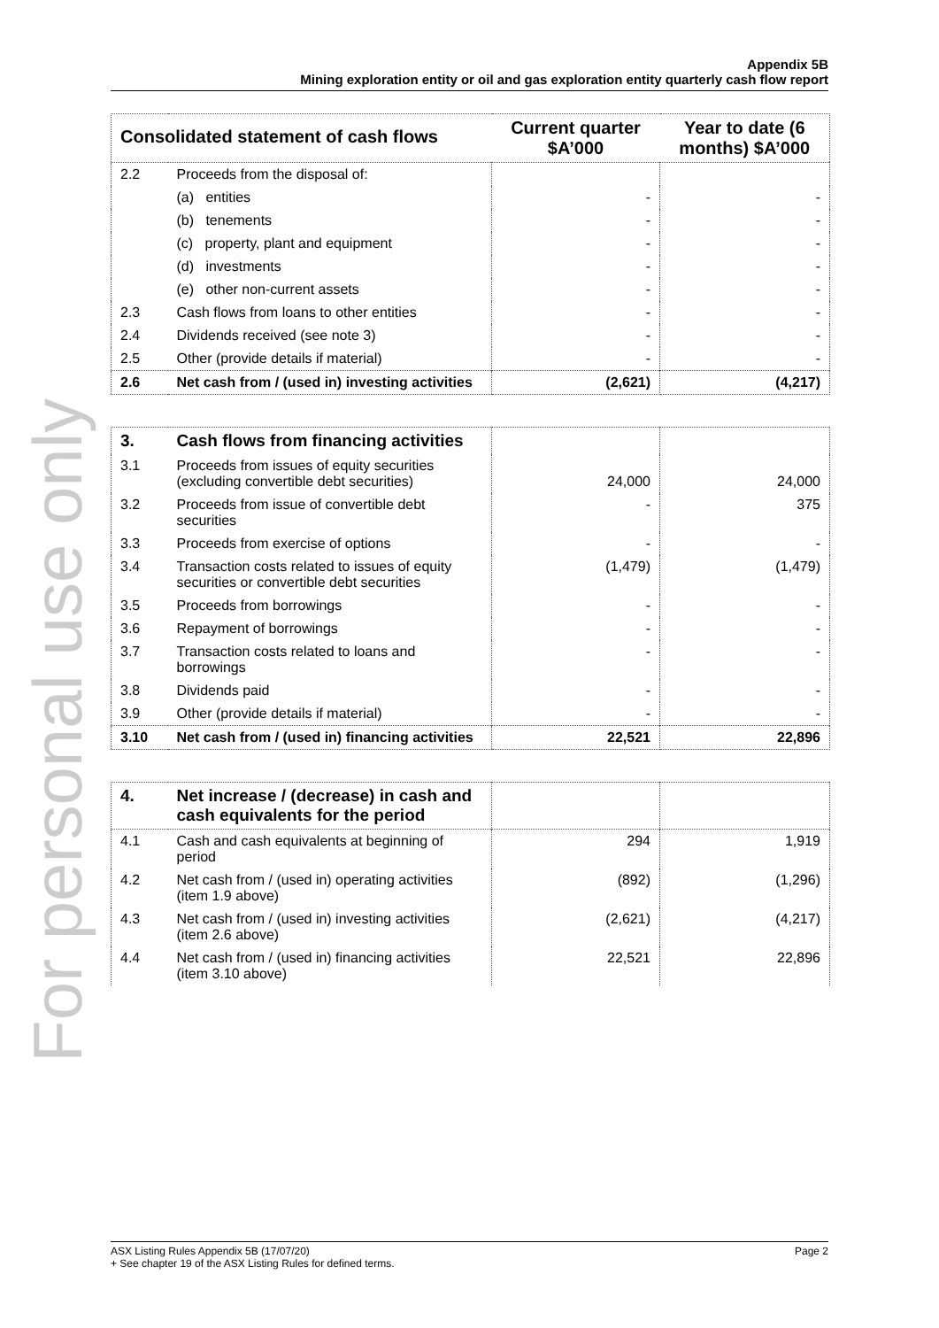For personal use only
Appendix 5B
Mining exploration entity or oil and gas exploration entity quarterly cash flow report
| Consolidated statement of cash flows | | Current quarter $A’000 | Year to date (6 months) $A’000 |
| --- | --- | --- | --- |
| 2.2 | Proceeds from the disposal of: | | |
| | (a) entities | - | - |
| | (b) tenements | - | - |
| | (c) property, plant and equipment | - | - |
| | (d) investments | - | - |
| | (e) other non-current assets | - | - |
| 2.3 | Cash flows from loans to other entities | - | - |
| 2.4 | Dividends received (see note 3) | - | - |
| 2.5 | Other (provide details if material) | - | - |
| 2.6 | Net cash from / (used in) investing activities | (2,621) | (4,217) |
| 3. | Cash flows from financing activities | | |
| 3.1 | Proceeds from issues of equity securities (excluding convertible debt securities) | 24,000 | 24,000 |
| 3.2 | Proceeds from issue of convertible debt securities | - | 375 |
| 3.3 | Proceeds from exercise of options | - | - |
| 3.4 | Transaction costs related to issues of equity securities or convertible debt securities | (1,479) | (1,479) |
| 3.5 | Proceeds from borrowings | - | - |
| 3.6 | Repayment of borrowings | - | - |
| 3.7 | Transaction costs related to loans and borrowings | - | - |
| 3.8 | Dividends paid | - | - |
| 3.9 | Other (provide details if material) | - | - |
| 3.10 | Net cash from / (used in) financing activities | 22,521 | 22,896 |
| 4. | Net increase / (decrease) in cash and cash equivalents for the period | | |
| 4.1 | Cash and cash equivalents at beginning of period | 294 | 1,919 |
| 4.2 | Net cash from / (used in) operating activities (item 1.9 above) | (892) | (1,296) |
| 4.3 | Net cash from / (used in) investing activities (item 2.6 above) | (2,621) | (4,217) |
| 4.4 | Net cash from / (used in) financing activities (item 3.10 above) | 22,521 | 22,896 |
ASX Listing Rules Appendix 5B (17/07/20) Page 2
+ See chapter 19 of the ASX Listing Rules for defined terms.